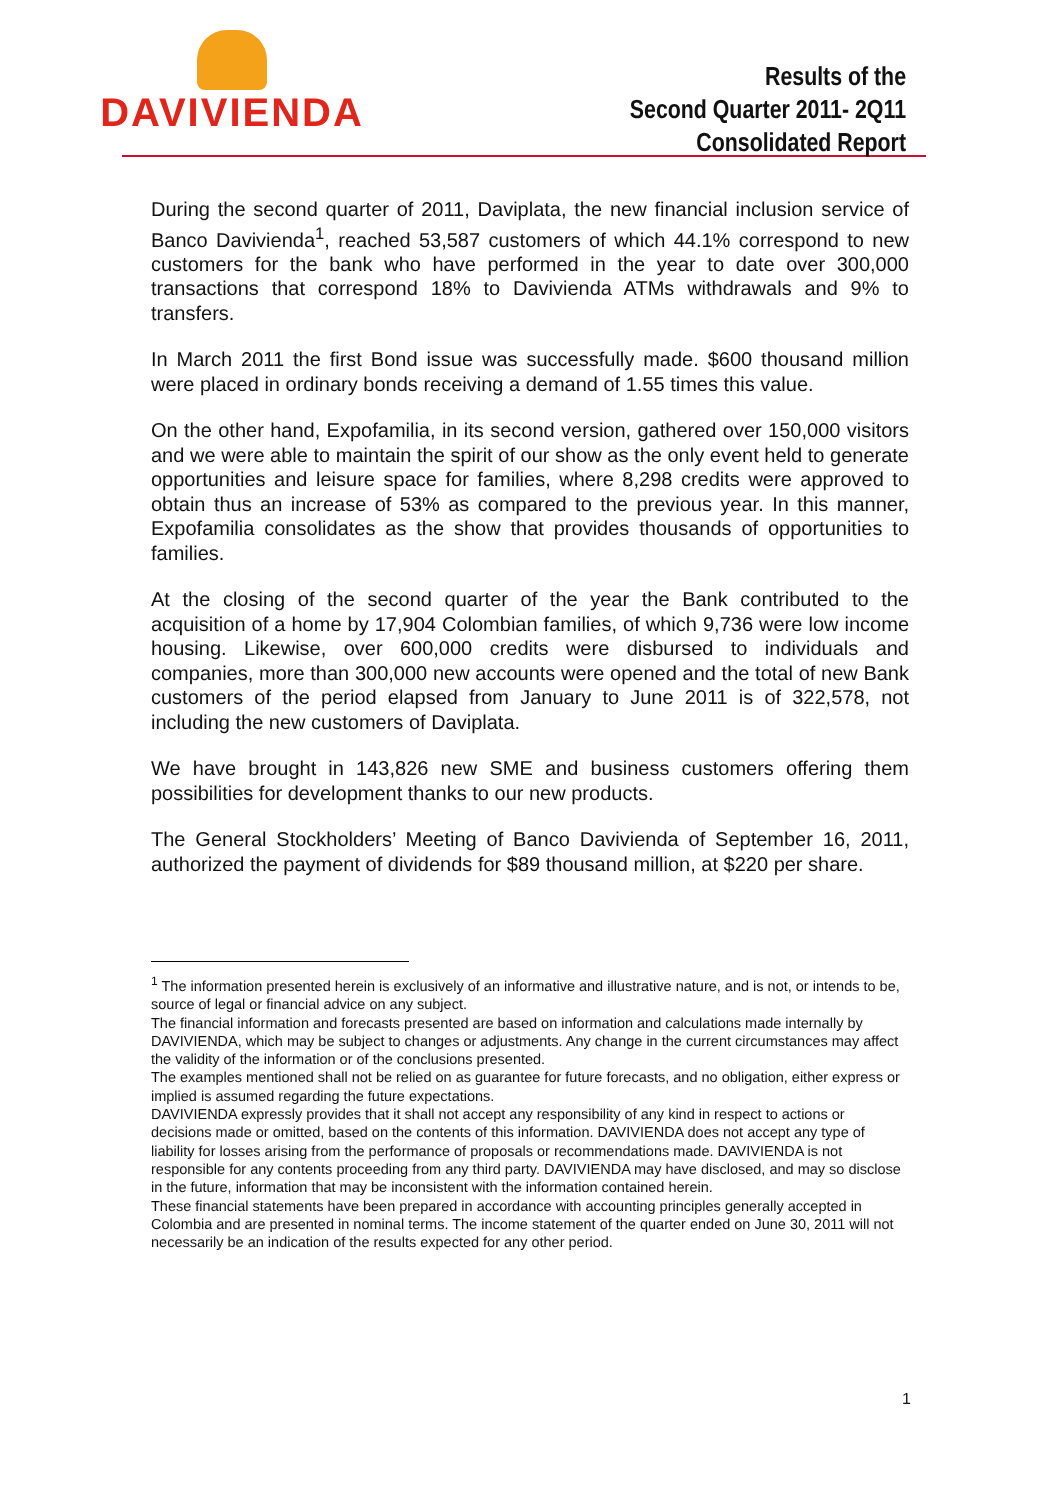DAVIVIENDA
Results of the
Second Quarter 2011- 2Q11
Consolidated Report
During the second quarter of 2011, Daviplata, the new financial inclusion service of Banco Davivienda<sup>1</sup>, reached 53,587 customers of which 44.1% correspond to new customers for the bank who have performed in the year to date over 300,000 transactions that correspond 18% to Davivienda ATMs withdrawals and 9% to transfers.
In March 2011 the first Bond issue was successfully made. $600 thousand million were placed in ordinary bonds receiving a demand of 1.55 times this value.
On the other hand, Expofamilia, in its second version, gathered over 150,000 visitors and we were able to maintain the spirit of our show as the only event held to generate opportunities and leisure space for families, where 8,298 credits were approved to obtain thus an increase of 53% as compared to the previous year. In this manner, Expofamilia consolidates as the show that provides thousands of opportunities to families.
At the closing of the second quarter of the year the Bank contributed to the acquisition of a home by 17,904 Colombian families, of which 9,736 were low income housing. Likewise, over 600,000 credits were disbursed to individuals and companies, more than 300,000 new accounts were opened and the total of new Bank customers of the period elapsed from January to June 2011 is of 322,578, not including the new customers of Daviplata.
We have brought in 143,826 new SME and business customers offering them possibilities for development thanks to our new products.
The General Stockholders’ Meeting of Banco Davivienda of September 16, 2011, authorized the payment of dividends for $89 thousand million, at $220 per share.
<sup>1</sup> The information presented herein is exclusively of an informative and illustrative nature, and is not, or intends to be, source of legal or financial advice on any subject.
The financial information and forecasts presented are based on information and calculations made internally by DAVIVIENDA, which may be subject to changes or adjustments. Any change in the current circumstances may affect the validity of the information or of the conclusions presented.
The examples mentioned shall not be relied on as guarantee for future forecasts, and no obligation, either express or implied is assumed regarding the future expectations.
DAVIVIENDA expressly provides that it shall not accept any responsibility of any kind in respect to actions or decisions made or omitted, based on the contents of this information. DAVIVIENDA does not accept any type of liability for losses arising from the performance of proposals or recommendations made. DAVIVIENDA is not responsible for any contents proceeding from any third party. DAVIVIENDA may have disclosed, and may so disclose in the future, information that may be inconsistent with the information contained herein.
These financial statements have been prepared in accordance with accounting principles generally accepted in Colombia and are presented in nominal terms. The income statement of the quarter ended on June 30, 2011 will not necessarily be an indication of the results expected for any other period.
1